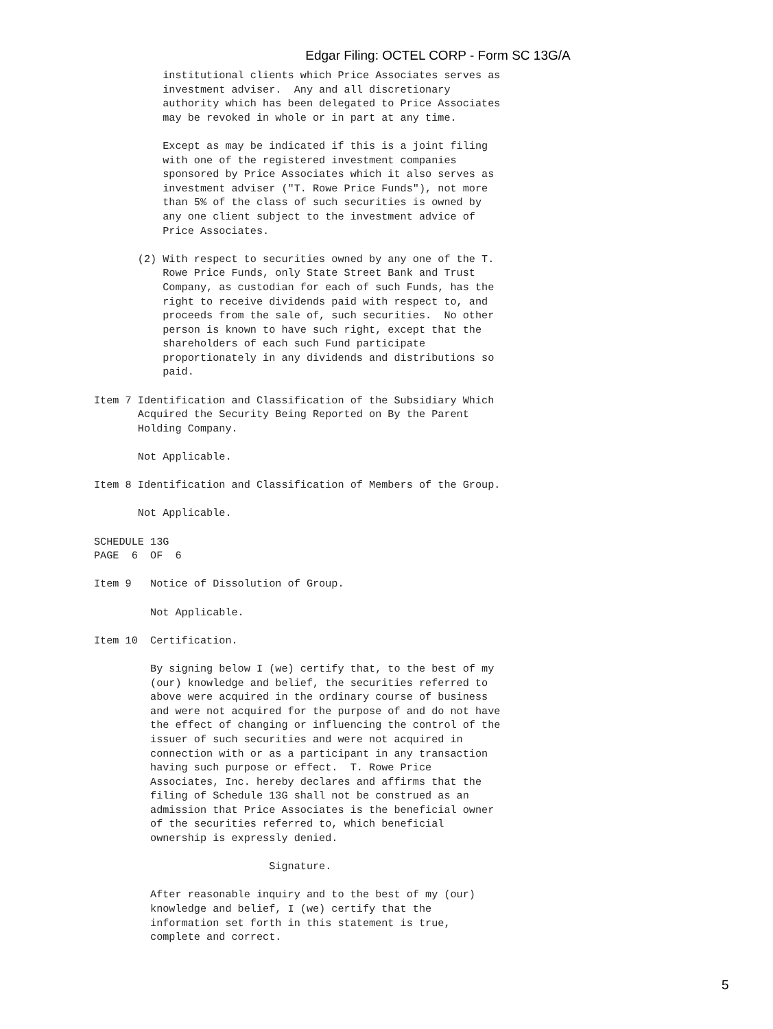Edgar Filing: OCTEL CORP - Form SC 13G/A
           institutional clients which Price Associates serves as
           investment adviser.  Any and all discretionary
           authority which has been delegated to Price Associates
           may be revoked in whole or in part at any time.

           Except as may be indicated if this is a joint filing
           with one of the registered investment companies
           sponsored by Price Associates which it also serves as
           investment adviser ("T. Rowe Price Funds"), not more
           than 5% of the class of such securities is owned by
           any one client subject to the investment advice of
           Price Associates.

       (2) With respect to securities owned by any one of the T.
           Rowe Price Funds, only State Street Bank and Trust
           Company, as custodian for each of such Funds, has the
           right to receive dividends paid with respect to, and
           proceeds from the sale of, such securities.  No other
           person is known to have such right, except that the
           shareholders of each such Fund participate
           proportionately in any dividends and distributions so
           paid.

Item 7 Identification and Classification of the Subsidiary Which
       Acquired the Security Being Reported on By the Parent
       Holding Company.

       Not Applicable.

Item 8 Identification and Classification of Members of the Group.

       Not Applicable.

SCHEDULE 13G
PAGE  6  OF  6

Item 9   Notice of Dissolution of Group.

         Not Applicable.

Item 10  Certification.

         By signing below I (we) certify that, to the best of my
         (our) knowledge and belief, the securities referred to
         above were acquired in the ordinary course of business
         and were not acquired for the purpose of and do not have
         the effect of changing or influencing the control of the
         issuer of such securities and were not acquired in
         connection with or as a participant in any transaction
         having such purpose or effect.  T. Rowe Price
         Associates, Inc. hereby declares and affirms that the
         filing of Schedule 13G shall not be construed as an
         admission that Price Associates is the beneficial owner
         of the securities referred to, which beneficial
         ownership is expressly denied.

                            Signature.

         After reasonable inquiry and to the best of my (our)
         knowledge and belief, I (we) certify that the
         information set forth in this statement is true,
         complete and correct.
5